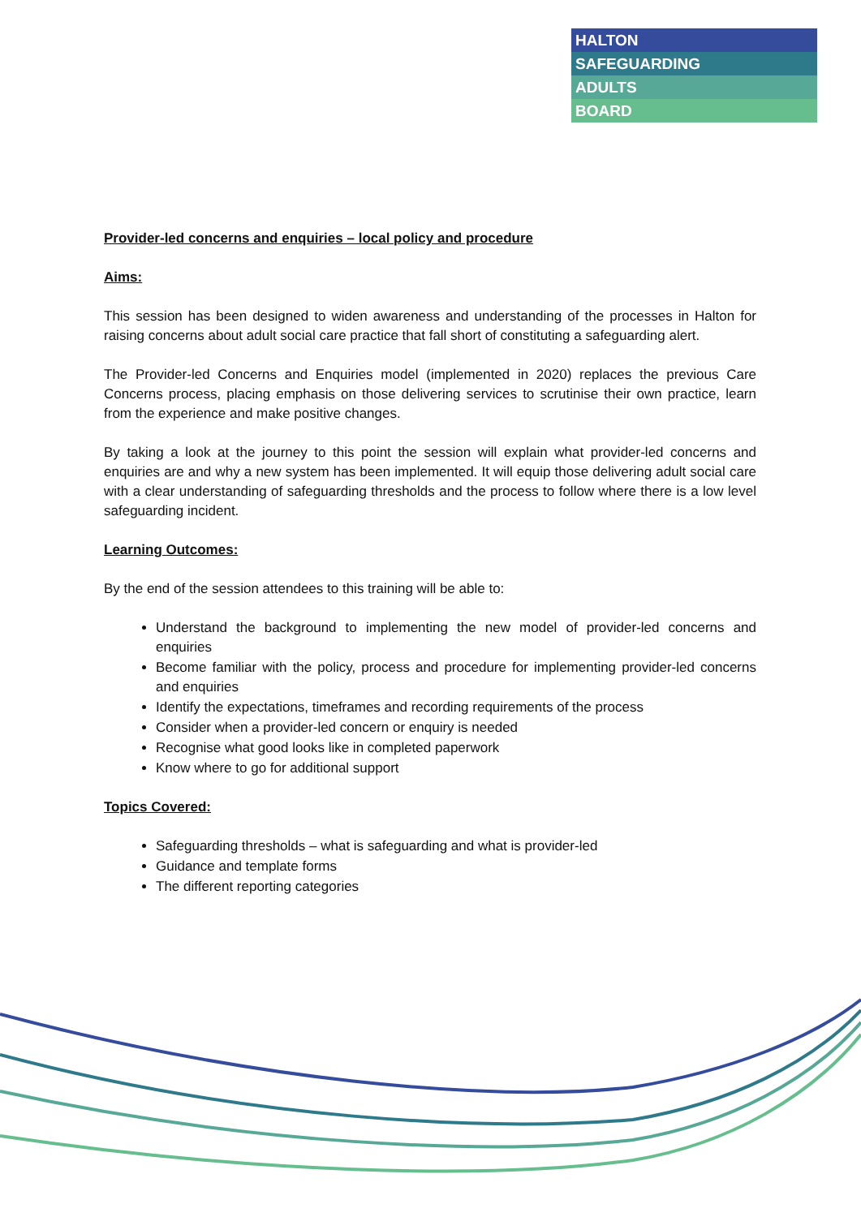HALTON
SAFEGUARDING
ADULTS
BOARD
Provider-led concerns and enquiries – local policy and procedure
Aims:
This session has been designed to widen awareness and understanding of the processes in Halton for raising concerns about adult social care practice that fall short of constituting a safeguarding alert.
The Provider-led Concerns and Enquiries model (implemented in 2020) replaces the previous Care Concerns process, placing emphasis on those delivering services to scrutinise their own practice, learn from the experience and make positive changes.
By taking a look at the journey to this point the session will explain what provider-led concerns and enquiries are and why a new system has been implemented. It will equip those delivering adult social care with a clear understanding of safeguarding thresholds and the process to follow where there is a low level safeguarding incident.
Learning Outcomes:
By the end of the session attendees to this training will be able to:
Understand the background to implementing the new model of provider-led concerns and enquiries
Become familiar with the policy, process and procedure for implementing provider-led concerns and enquiries
Identify the expectations, timeframes and recording requirements of the process
Consider when a provider-led concern or enquiry is needed
Recognise what good looks like in completed paperwork
Know where to go for additional support
Topics Covered:
Safeguarding thresholds – what is safeguarding and what is provider-led
Guidance and template forms
The different reporting categories